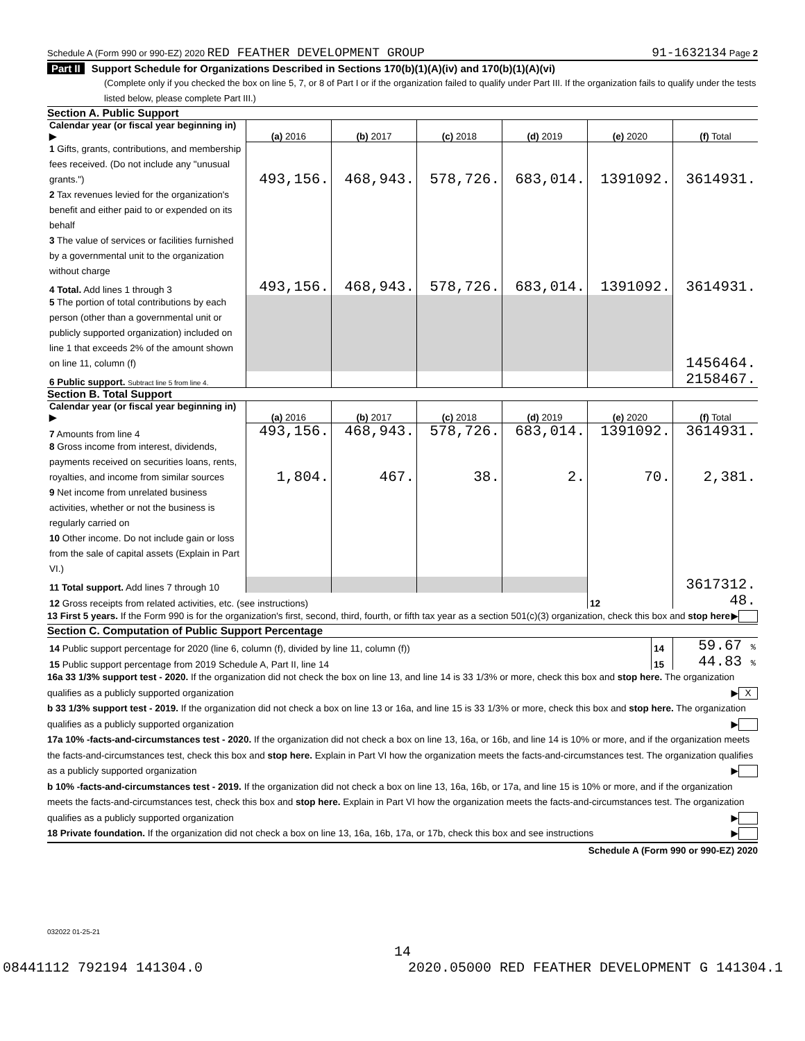Schedule A (Form 990 or 990-EZ) 2020 RED FEATHER DEVELOPMENT GROUP 91-1632134 Page 2
Part II Support Schedule for Organizations Described in Sections 170(b)(1)(A)(iv) and 170(b)(1)(A)(vi)
(Complete only if you checked the box on line 5, 7, or 8 of Part I or if the organization failed to qualify under Part III. If the organization fails to qualify under the tests listed below, please complete Part III.)
Section A. Public Support
| Calendar year (or fiscal year beginning in) ▶ | (a) 2016 | (b) 2017 | (c) 2018 | (d) 2019 | (e) 2020 | (f) Total |
| 1 Gifts, grants, contributions, and membership fees received. (Do not include any "unusual grants.") | 493,156. | 468,943. | 578,726. | 683,014. | 1391092. | 3614931. |
| 2 Tax revenues levied for the organization's benefit and either paid to or expended on its behalf | | | | | | |
| 3 The value of services or facilities furnished by a governmental unit to the organization without charge | | | | | | |
| 4 Total. Add lines 1 through 3 | 493,156. | 468,943. | 578,726. | 683,014. | 1391092. | 3614931. |
| 5 The portion of total contributions by each person (other than a governmental unit or publicly supported organization) included on line 1 that exceeds 2% of the amount shown on line 11, column (f) | | | | | | 1456464. |
| 6 Public support. Subtract line 5 from line 4. | | | | | | 2158467. |
Section B. Total Support
| Calendar year (or fiscal year beginning in) ▶ | (a) 2016 | (b) 2017 | (c) 2018 | (d) 2019 | (e) 2020 | (f) Total |
| 7 Amounts from line 4 | 493,156. | 468,943. | 578,726. | 683,014. | 1391092. | 3614931. |
| 8 Gross income from interest, dividends, payments received on securities loans, rents, royalties, and income from similar sources | 1,804. | 467. | 38. | 2. | 70. | 2,381. |
| 9 Net income from unrelated business activities, whether or not the business is regularly carried on | | | | | | |
| 10 Other income. Do not include gain or loss from the sale of capital assets (Explain in Part VI.) | | | | | | |
| 11 Total support. Add lines 7 through 10 | | | | | | 3617312. |
| 12 Gross receipts from related activities, etc. (see instructions) | | | | | 12 | 48. |
13 First 5 years. If the Form 990 is for the organization's first, second, third, fourth, or fifth tax year as a section 501(c)(3) organization, check this box and stop here ▶
Section C. Computation of Public Support Percentage
| 14 Public support percentage for 2020 (line 6, column (f), divided by line 11, column (f)) | 14 | 59.67 % |
| 15 Public support percentage from 2019 Schedule A, Part II, line 14 | 15 | 44.83 % |
16a 33 1/3% support test - 2020. If the organization did not check the box on line 13, and line 14 is 33 1/3% or more, check this box and stop here. The organization qualifies as a publicly supported organization ▶ X
b 33 1/3% support test - 2019. If the organization did not check a box on line 13 or 16a, and line 15 is 33 1/3% or more, check this box and stop here. The organization qualifies as a publicly supported organization ▶
17a 10% -facts-and-circumstances test - 2020. If the organization did not check a box on line 13, 16a, or 16b, and line 14 is 10% or more, and if the organization meets the facts-and-circumstances test, check this box and stop here. Explain in Part VI how the organization meets the facts-and-circumstances test. The organization qualifies as a publicly supported organization ▶
b 10% -facts-and-circumstances test - 2019. If the organization did not check a box on line 13, 16a, 16b, or 17a, and line 15 is 10% or more, and if the organization meets the facts-and-circumstances test, check this box and stop here. Explain in Part VI how the organization meets the facts-and-circumstances test. The organization qualifies as a publicly supported organization ▶
18 Private foundation. If the organization did not check a box on line 13, 16a, 16b, 17a, or 17b, check this box and see instructions ▶
Schedule A (Form 990 or 990-EZ) 2020
032022 01-25-21
14
08441112 792194 141304.0 2020.05000 RED FEATHER DEVELOPMENT G 141304.1